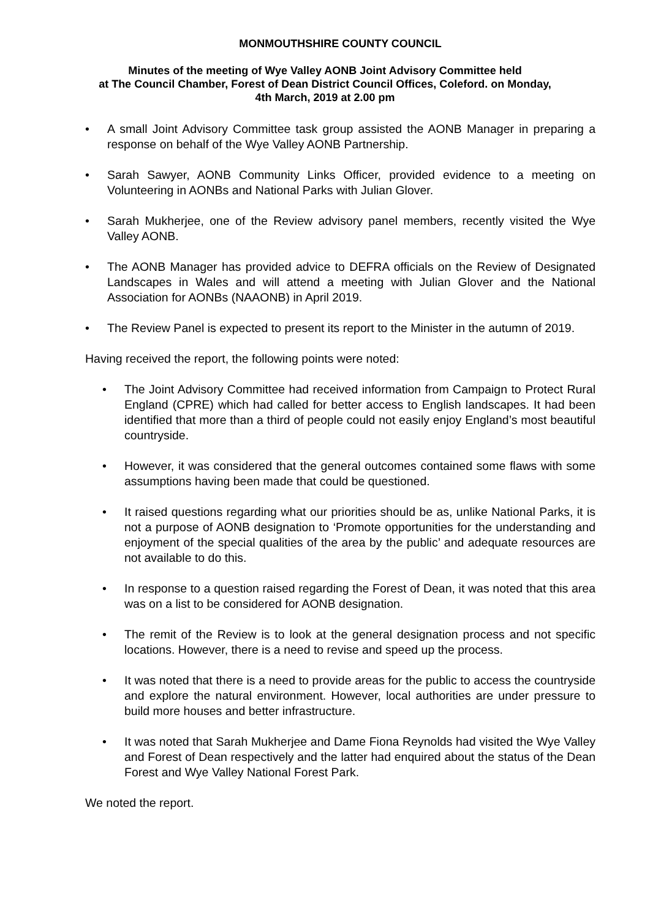MONMOUTHSHIRE COUNTY COUNCIL
Minutes of the meeting of Wye Valley AONB Joint Advisory Committee held
at The Council Chamber, Forest of Dean District Council Offices, Coleford. on Monday,
4th March, 2019 at 2.00 pm
• A small Joint Advisory Committee task group assisted the AONB Manager in preparing a response on behalf of the Wye Valley AONB Partnership.
• Sarah Sawyer, AONB Community Links Officer, provided evidence to a meeting on Volunteering in AONBs and National Parks with Julian Glover.
• Sarah Mukherjee, one of the Review advisory panel members, recently visited the Wye Valley AONB.
• The AONB Manager has provided advice to DEFRA officials on the Review of Designated Landscapes in Wales and will attend a meeting with Julian Glover and the National Association for AONBs (NAAONB) in April 2019.
• The Review Panel is expected to present its report to the Minister in the autumn of 2019.
Having received the report, the following points were noted:
• The Joint Advisory Committee had received information from Campaign to Protect Rural England (CPRE) which had called for better access to English landscapes. It had been identified that more than a third of people could not easily enjoy England’s most beautiful countryside.
• However, it was considered that the general outcomes contained some flaws with some assumptions having been made that could be questioned.
• It raised questions regarding what our priorities should be as, unlike National Parks, it is not a purpose of AONB designation to ‘Promote opportunities for the understanding and enjoyment of the special qualities of the area by the public’ and adequate resources are not available to do this.
• In response to a question raised regarding the Forest of Dean, it was noted that this area was on a list to be considered for AONB designation.
• The remit of the Review is to look at the general designation process and not specific locations. However, there is a need to revise and speed up the process.
• It was noted that there is a need to provide areas for the public to access the countryside and explore the natural environment. However, local authorities are under pressure to build more houses and better infrastructure.
• It was noted that Sarah Mukherjee and Dame Fiona Reynolds had visited the Wye Valley and Forest of Dean respectively and the latter had enquired about the status of the Dean Forest and Wye Valley National Forest Park.
We noted the report.